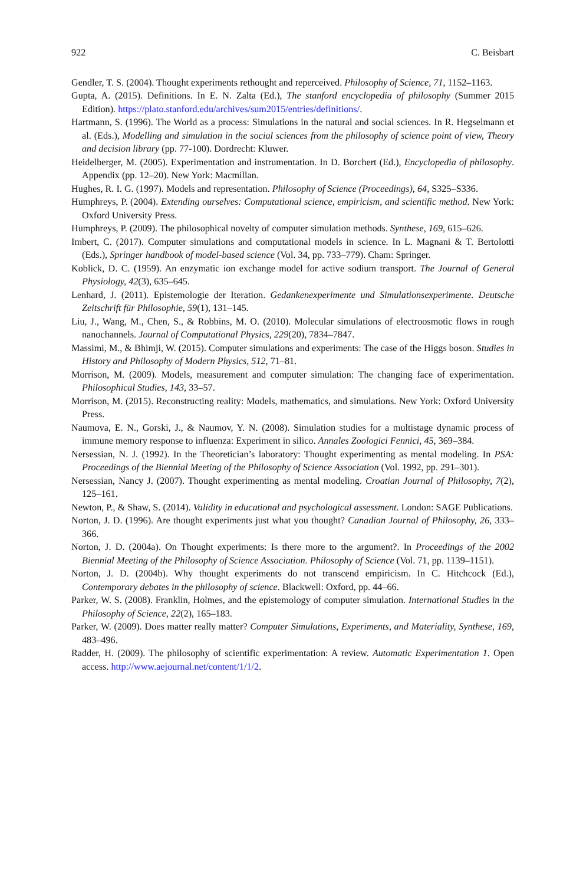922 C. Beisbart
Gendler, T. S. (2004). Thought experiments rethought and reperceived. Philosophy of Science, 71, 1152–1163.
Gupta, A. (2015). Definitions. In E. N. Zalta (Ed.), The stanford encyclopedia of philosophy (Summer 2015 Edition). https://plato.stanford.edu/archives/sum2015/entries/definitions/.
Hartmann, S. (1996). The World as a process: Simulations in the natural and social sciences. In R. Hegselmann et al. (Eds.), Modelling and simulation in the social sciences from the philosophy of science point of view, Theory and decision library (pp. 77-100). Dordrecht: Kluwer.
Heidelberger, M. (2005). Experimentation and instrumentation. In D. Borchert (Ed.), Encyclopedia of philosophy. Appendix (pp. 12–20). New York: Macmillan.
Hughes, R. I. G. (1997). Models and representation. Philosophy of Science (Proceedings), 64, S325–S336.
Humphreys, P. (2004). Extending ourselves: Computational science, empiricism, and scientific method. New York: Oxford University Press.
Humphreys, P. (2009). The philosophical novelty of computer simulation methods. Synthese, 169, 615–626.
Imbert, C. (2017). Computer simulations and computational models in science. In L. Magnani & T. Bertolotti (Eds.), Springer handbook of model-based science (Vol. 34, pp. 733–779). Cham: Springer.
Koblick, D. C. (1959). An enzymatic ion exchange model for active sodium transport. The Journal of General Physiology, 42(3), 635–645.
Lenhard, J. (2011). Epistemologie der Iteration. Gedankenexperimente und Simulationsexperimente. Deutsche Zeitschrift für Philosophie, 59(1), 131–145.
Liu, J., Wang, M., Chen, S., & Robbins, M. O. (2010). Molecular simulations of electroosmotic flows in rough nanochannels. Journal of Computational Physics, 229(20), 7834–7847.
Massimi, M., & Bhimji, W. (2015). Computer simulations and experiments: The case of the Higgs boson. Studies in History and Philosophy of Modern Physics, 512, 71–81.
Morrison, M. (2009). Models, measurement and computer simulation: The changing face of experimentation. Philosophical Studies, 143, 33–57.
Morrison, M. (2015). Reconstructing reality: Models, mathematics, and simulations. New York: Oxford University Press.
Naumova, E. N., Gorski, J., & Naumov, Y. N. (2008). Simulation studies for a multistage dynamic process of immune memory response to influenza: Experiment in silico. Annales Zoologici Fennici, 45, 369–384.
Nersessian, N. J. (1992). In the Theoretician’s laboratory: Thought experimenting as mental modeling. In PSA: Proceedings of the Biennial Meeting of the Philosophy of Science Association (Vol. 1992, pp. 291–301).
Nersessian, Nancy J. (2007). Thought experimenting as mental modeling. Croatian Journal of Philosophy, 7(2), 125–161.
Newton, P., & Shaw, S. (2014). Validity in educational and psychological assessment. London: SAGE Publications.
Norton, J. D. (1996). Are thought experiments just what you thought? Canadian Journal of Philosophy, 26, 333–366.
Norton, J. D. (2004a). On Thought experiments: Is there more to the argument?. In Proceedings of the 2002 Biennial Meeting of the Philosophy of Science Association. Philosophy of Science (Vol. 71, pp. 1139–1151).
Norton, J. D. (2004b). Why thought experiments do not transcend empiricism. In C. Hitchcock (Ed.), Contemporary debates in the philosophy of science. Blackwell: Oxford, pp. 44–66.
Parker, W. S. (2008). Franklin, Holmes, and the epistemology of computer simulation. International Studies in the Philosophy of Science, 22(2), 165–183.
Parker, W. (2009). Does matter really matter? Computer Simulations, Experiments, and Materiality, Synthese, 169, 483–496.
Radder, H. (2009). The philosophy of scientific experimentation: A review. Automatic Experimentation 1. Open access. http://www.aejournal.net/content/1/1/2.